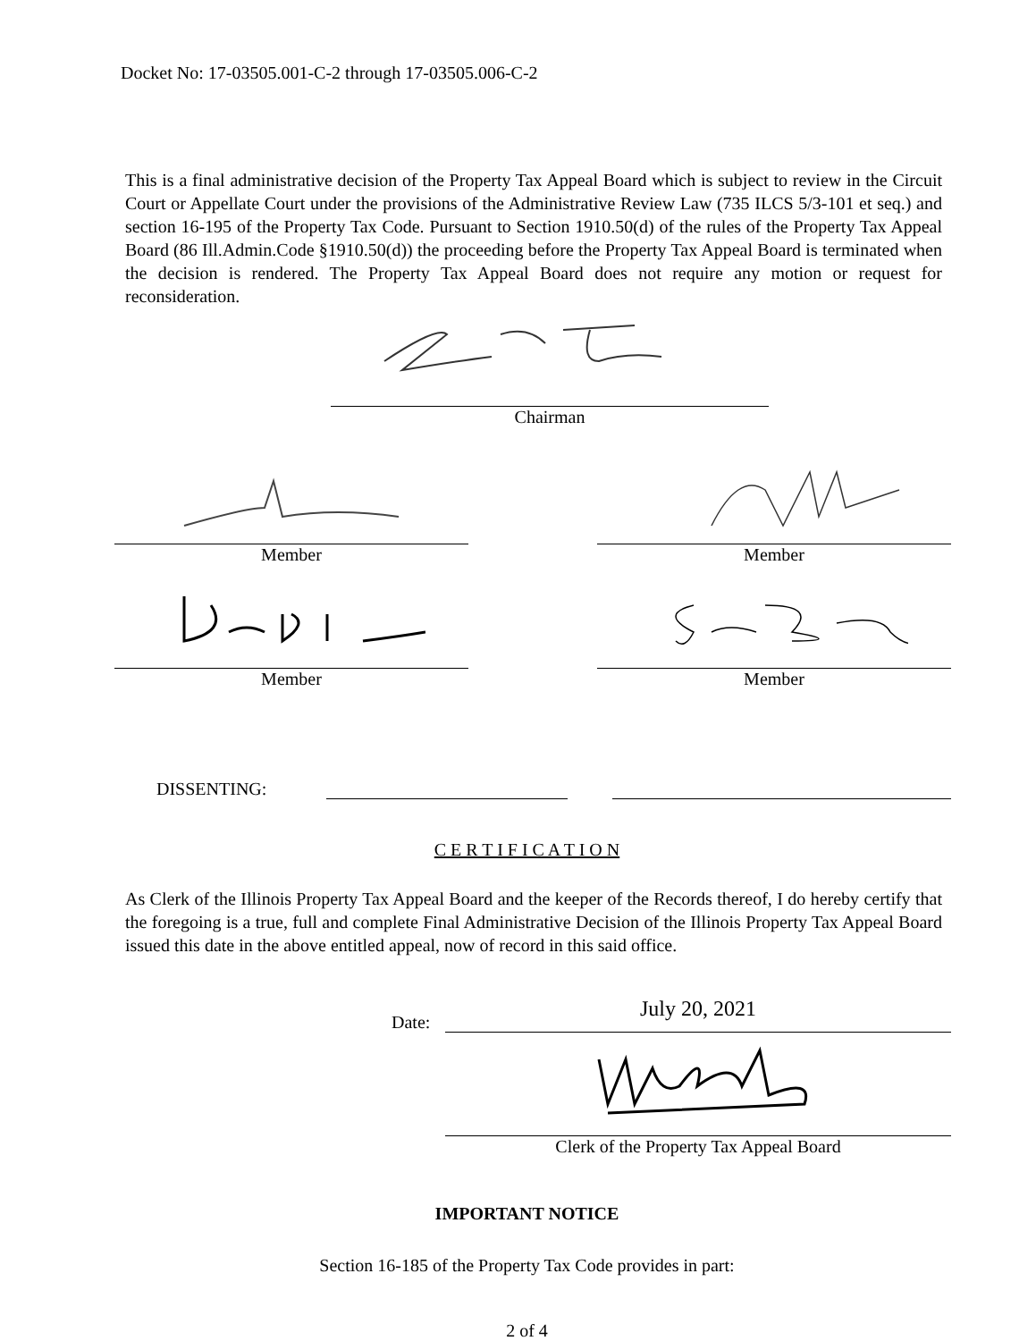Docket No: 17-03505.001-C-2 through 17-03505.006-C-2
This is a final administrative decision of the Property Tax Appeal Board which is subject to review in the Circuit Court or Appellate Court under the provisions of the Administrative Review Law (735 ILCS 5/3-101 et seq.) and section 16-195 of the Property Tax Code. Pursuant to Section 1910.50(d) of the rules of the Property Tax Appeal Board (86 Ill.Admin.Code §1910.50(d)) the proceeding before the Property Tax Appeal Board is terminated when the decision is rendered. The Property Tax Appeal Board does not require any motion or request for reconsideration.
Chairman
Member Member
Member Member
DISSENTING:
C E R T I F I C A T I O N
As Clerk of the Illinois Property Tax Appeal Board and the keeper of the Records thereof, I do hereby certify that the foregoing is a true, full and complete Final Administrative Decision of the Illinois Property Tax Appeal Board issued this date in the above entitled appeal, now of record in this said office.
Date:
July 20, 2021
Clerk of the Property Tax Appeal Board
IMPORTANT NOTICE
Section 16-185 of the Property Tax Code provides in part:
2 of 4